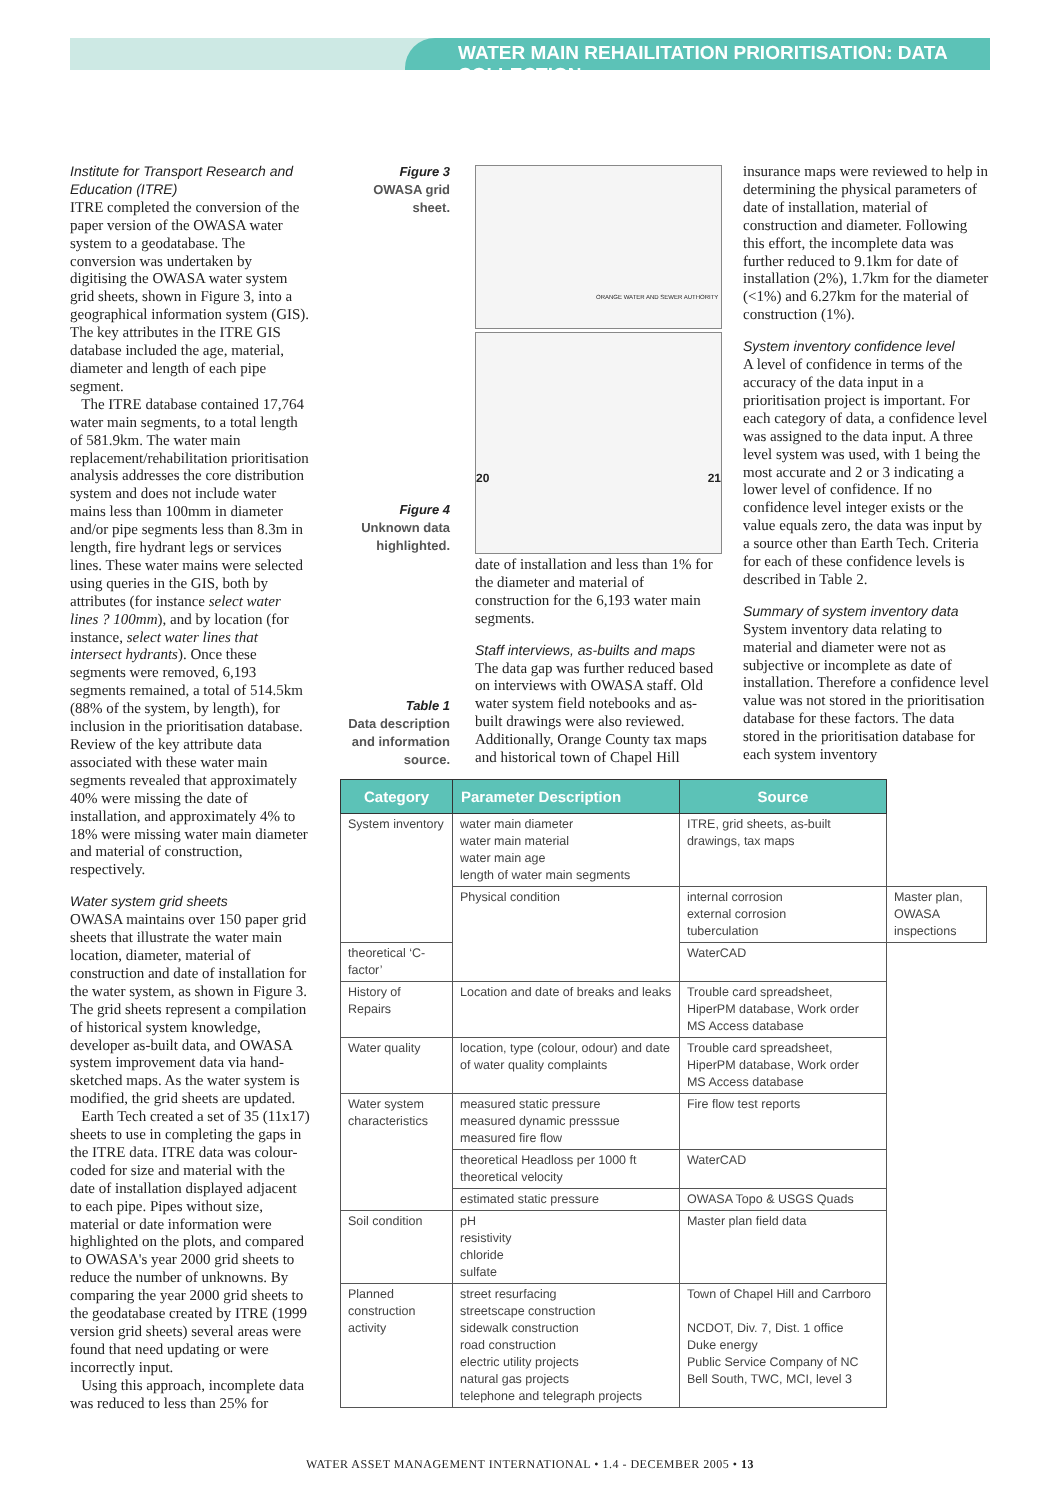WATER MAIN REHAILITATION PRIORITISATION: DATA COLLECTION
Institute for Transport Research and Education (ITRE)
ITRE completed the conversion of the paper version of the OWASA water system to a geodatabase. The conversion was undertaken by digitising the OWASA water system grid sheets, shown in Figure 3, into a geographical information system (GIS). The key attributes in the ITRE GIS database included the age, material, diameter and length of each pipe segment.
The ITRE database contained 17,764 water main segments, to a total length of 581.9km. The water main replacement/rehabilitation prioritisation analysis addresses the core distribution system and does not include water mains less than 100mm in diameter and/or pipe segments less than 8.3m in length, fire hydrant legs or services lines. These water mains were selected using queries in the GIS, both by attributes (for instance select water lines ? 100mm), and by location (for instance, select water lines that intersect hydrants). Once these segments were removed, 6,193 segments remained, a total of 514.5km (88% of the system, by length), for inclusion in the prioritisation database. Review of the key attribute data associated with these water main segments revealed that approximately 40% were missing the date of installation, and approximately 4% to 18% were missing water main diameter and material of construction, respectively.
Water system grid sheets
OWASA maintains over 150 paper grid sheets that illustrate the water main location, diameter, material of construction and date of installation for the water system, as shown in Figure 3. The grid sheets represent a compilation of historical system knowledge, developer as-built data, and OWASA system improvement data via hand-sketched maps. As the water system is modified, the grid sheets are updated.
Earth Tech created a set of 35 (11x17) sheets to use in completing the gaps in the ITRE data. ITRE data was colour-coded for size and material with the date of installation displayed adjacent to each pipe. Pipes without size, material or date information were highlighted on the plots, and compared to OWASA's year 2000 grid sheets to reduce the number of unknowns. By comparing the year 2000 grid sheets to the geodatabase created by ITRE (1999 version grid sheets) several areas were found that need updating or were incorrectly input.
Using this approach, incomplete data was reduced to less than 25% for
Figure 3
OWASA grid
sheet.
ORANGE WATER AND SEWER AUTHORITY
Figure 4
Unknown data
highlighted.
20 21
Table 1
Data description
and information
source.
date of installation and less than 1% for the diameter and material of construction for the 6,193 water main segments.
Staff interviews, as-builts and maps
The data gap was further reduced based on interviews with OWASA staff. Old water system field notebooks and as-built drawings were also reviewed. Additionally, Orange County tax maps and historical town of Chapel Hill
insurance maps were reviewed to help in determining the physical parameters of date of installation, material of construction and diameter. Following this effort, the incomplete data was further reduced to 9.1km for date of installation (2%), 1.7km for the diameter (<1%) and 6.27km for the material of construction (1%).
System inventory confidence level
A level of confidence in terms of the accuracy of the data input in a prioritisation project is important. For each category of data, a confidence level was assigned to the data input. A three level system was used, with 1 being the most accurate and 2 or 3 indicating a lower level of confidence. If no confidence level integer exists or the value equals zero, the data was input by a source other than Earth Tech. Criteria for each of these confidence levels is described in Table 2.
Summary of system inventory data
System inventory data relating to material and diameter were not as subjective or incomplete as date of installation. Therefore a confidence level value was not stored in the prioritisation database for these factors. The data stored in the prioritisation database for each system inventory
| Category | Parameter Description | Source | |
| --- | --- | --- | --- |
| System inventory | water main diameter water main material water main age length of water main segments | ITRE, grid sheets, as-built drawings, tax maps | |
| | Physical condition | internal corrosion external corrosion tuberculation | Master plan, OWASA inspections |
| theoretical ‘C-factor’ | | WaterCAD | |
| History of Repairs | Location and date of breaks and leaks | Trouble card spreadsheet, HiperPM database, Work order MS Access database | |
| Water quality | location, type (colour, odour) and date of water quality complaints | Trouble card spreadsheet, HiperPM database, Work order MS Access database | |
| Water system characteristics | measured static pressure measured dynamic presssue measured fire flow | Fire flow test reports | |
| | theoretical Headloss per 1000 ft theoretical velocity | WaterCAD | |
| | estimated static pressure | OWASA Topo & USGS Quads | |
| Soil condition | pH resistivity chloride sulfate | Master plan field data | |
| Planned construction activity | street resurfacing streetscape construction sidewalk construction road construction electric utility projects natural gas projects telephone and telegraph projects | Town of Chapel Hill and Carrboro NCDOT, Div. 7, Dist. 1 office Duke energy Public Service Company of NC Bell South, TWC, MCI, level 3 | |
WATER ASSET MANAGEMENT INTERNATIONAL • 1.4 - DECEMBER 2005 • 13